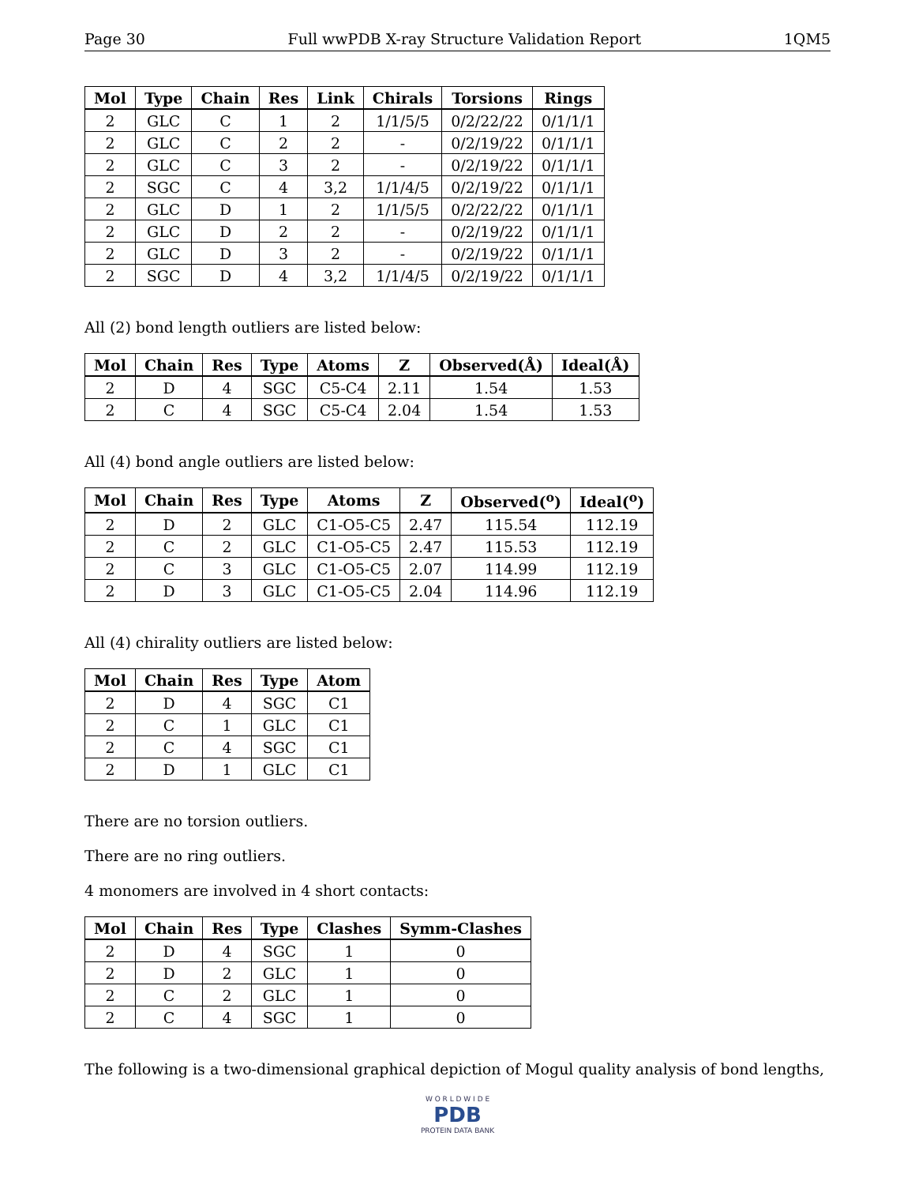Page 30 Full wwPDB X-ray Structure Validation Report 1QM5
| Mol | Type | Chain | Res | Link | Chirals | Torsions | Rings |
| --- | --- | --- | --- | --- | --- | --- | --- |
| 2 | GLC | C | 1 | 2 | 1/1/5/5 | 0/2/22/22 | 0/1/1/1 |
| 2 | GLC | C | 2 | 2 | - | 0/2/19/22 | 0/1/1/1 |
| 2 | GLC | C | 3 | 2 | - | 0/2/19/22 | 0/1/1/1 |
| 2 | SGC | C | 4 | 3,2 | 1/1/4/5 | 0/2/19/22 | 0/1/1/1 |
| 2 | GLC | D | 1 | 2 | 1/1/5/5 | 0/2/22/22 | 0/1/1/1 |
| 2 | GLC | D | 2 | 2 | - | 0/2/19/22 | 0/1/1/1 |
| 2 | GLC | D | 3 | 2 | - | 0/2/19/22 | 0/1/1/1 |
| 2 | SGC | D | 4 | 3,2 | 1/1/4/5 | 0/2/19/22 | 0/1/1/1 |
All (2) bond length outliers are listed below:
| Mol | Chain | Res | Type | Atoms | Z | Observed(Å) | Ideal(Å) |
| --- | --- | --- | --- | --- | --- | --- | --- |
| 2 | D | 4 | SGC | C5-C4 | 2.11 | 1.54 | 1.53 |
| 2 | C | 4 | SGC | C5-C4 | 2.04 | 1.54 | 1.53 |
All (4) bond angle outliers are listed below:
| Mol | Chain | Res | Type | Atoms | Z | Observed(<sup>o</sup>) | Ideal(<sup>o</sup>) |
| --- | --- | --- | --- | --- | --- | --- | --- |
| 2 | D | 2 | GLC | C1-O5-C5 | 2.47 | 115.54 | 112.19 |
| 2 | C | 2 | GLC | C1-O5-C5 | 2.47 | 115.53 | 112.19 |
| 2 | C | 3 | GLC | C1-O5-C5 | 2.07 | 114.99 | 112.19 |
| 2 | D | 3 | GLC | C1-O5-C5 | 2.04 | 114.96 | 112.19 |
All (4) chirality outliers are listed below:
| Mol | Chain | Res | Type | Atom |
| --- | --- | --- | --- | --- |
| 2 | D | 4 | SGC | C1 |
| 2 | C | 1 | GLC | C1 |
| 2 | C | 4 | SGC | C1 |
| 2 | D | 1 | GLC | C1 |
There are no torsion outliers.
There are no ring outliers.
4 monomers are involved in 4 short contacts:
| Mol | Chain | Res | Type | Clashes | Symm-Clashes |
| --- | --- | --- | --- | --- | --- |
| 2 | D | 4 | SGC | 1 | 0 |
| 2 | D | 2 | GLC | 1 | 0 |
| 2 | C | 2 | GLC | 1 | 0 |
| 2 | C | 4 | SGC | 1 | 0 |
The following is a two-dimensional graphical depiction of Mogul quality analysis of bond lengths,
W O R L D W I D E
PDB
PROTEIN DATA BANK